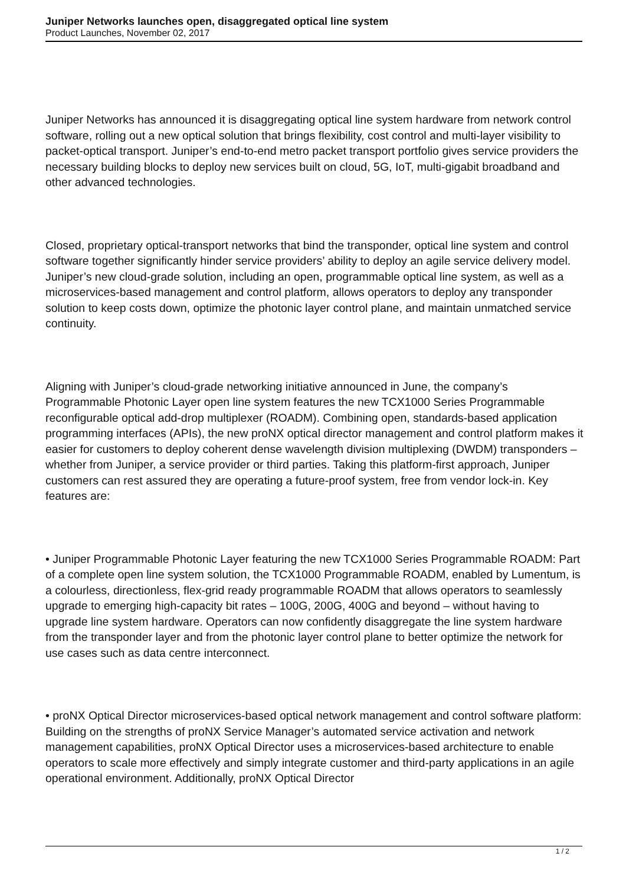Juniper Networks launches open, disaggregated optical line system
Product Launches, November 02, 2017
Juniper Networks has announced it is disaggregating optical line system hardware from network control software, rolling out a new optical solution that brings flexibility, cost control and multi-layer visibility to packet-optical transport. Juniper’s end-to-end metro packet transport portfolio gives service providers the necessary building blocks to deploy new services built on cloud, 5G, IoT, multi-gigabit broadband and other advanced technologies.
Closed, proprietary optical-transport networks that bind the transponder, optical line system and control software together significantly hinder service providers’ ability to deploy an agile service delivery model. Juniper’s new cloud-grade solution, including an open, programmable optical line system, as well as a microservices-based management and control platform, allows operators to deploy any transponder solution to keep costs down, optimize the photonic layer control plane, and maintain unmatched service continuity.
Aligning with Juniper’s cloud-grade networking initiative announced in June, the company’s Programmable Photonic Layer open line system features the new TCX1000 Series Programmable reconfigurable optical add-drop multiplexer (ROADM). Combining open, standards-based application programming interfaces (APIs), the new proNX optical director management and control platform makes it easier for customers to deploy coherent dense wavelength division multiplexing (DWDM) transponders – whether from Juniper, a service provider or third parties. Taking this platform-first approach, Juniper customers can rest assured they are operating a future-proof system, free from vendor lock-in. Key features are:
• Juniper Programmable Photonic Layer featuring the new TCX1000 Series Programmable ROADM: Part of a complete open line system solution, the TCX1000 Programmable ROADM, enabled by Lumentum, is a colourless, directionless, flex-grid ready programmable ROADM that allows operators to seamlessly upgrade to emerging high-capacity bit rates – 100G, 200G, 400G and beyond – without having to upgrade line system hardware. Operators can now confidently disaggregate the line system hardware from the transponder layer and from the photonic layer control plane to better optimize the network for use cases such as data centre interconnect.
• proNX Optical Director microservices-based optical network management and control software platform: Building on the strengths of proNX Service Manager’s automated service activation and network management capabilities, proNX Optical Director uses a microservices-based architecture to enable operators to scale more effectively and simply integrate customer and third-party applications in an agile operational environment. Additionally, proNX Optical Director
1 / 2